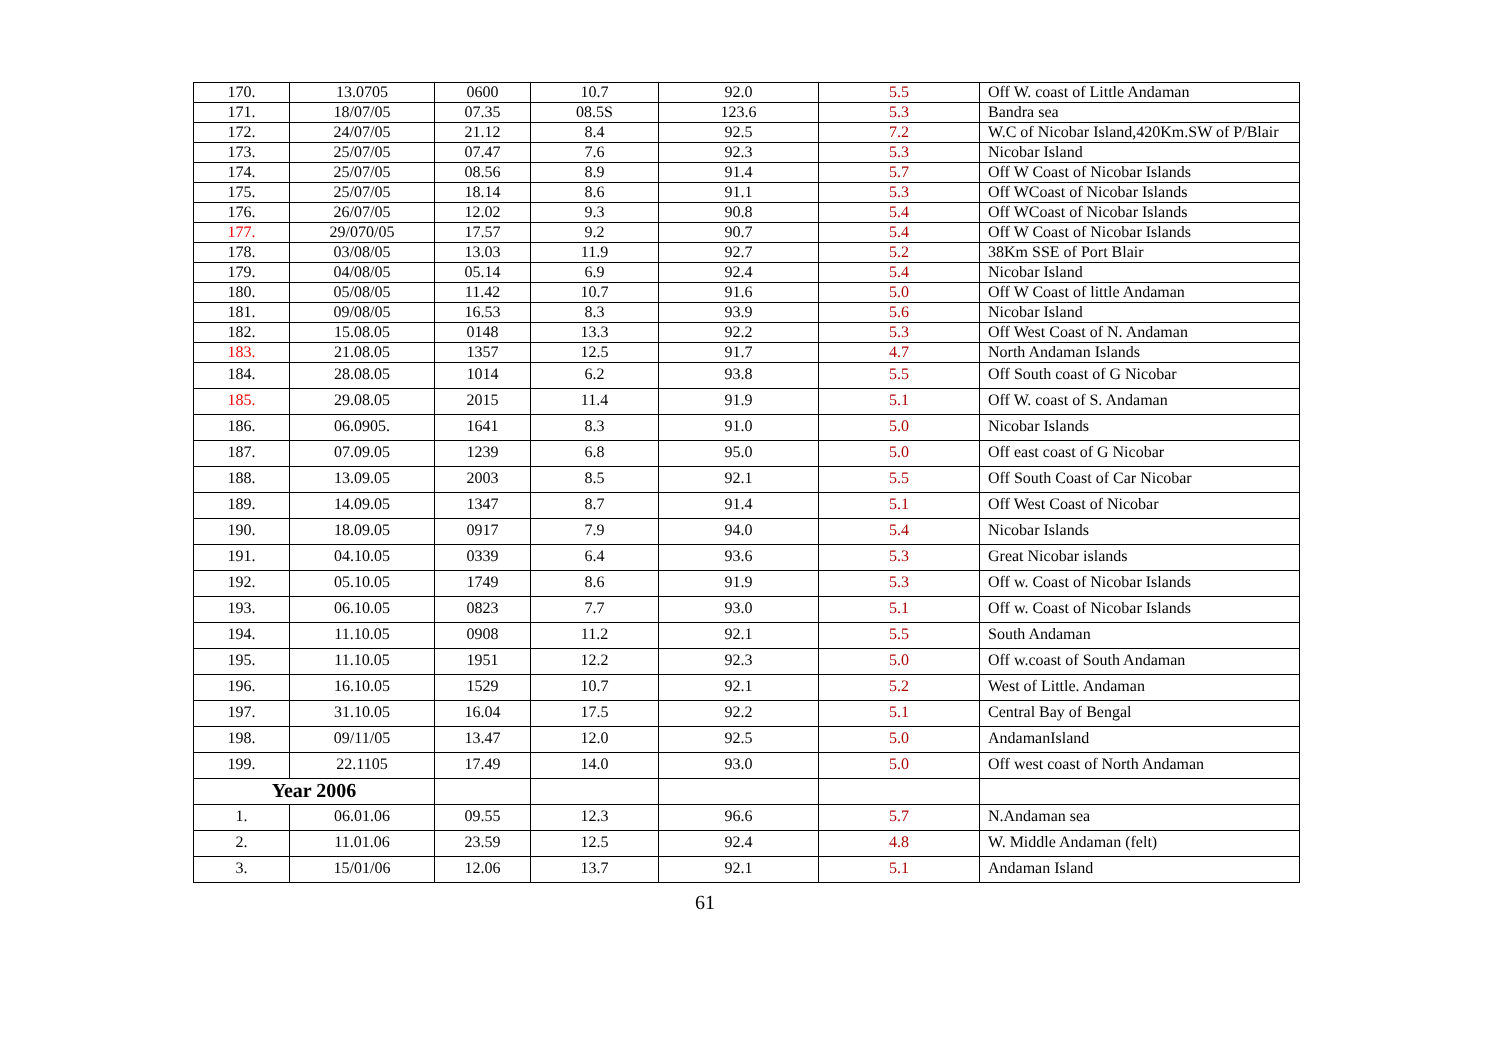| 170. | 13.0705 | 0600 | 10.7 | 92.0 | 5.5 | Off W. coast of Little Andaman |
| 171. | 18/07/05 | 07.35 | 08.5S | 123.6 | 5.3 | Bandra sea |
| 172. | 24/07/05 | 21.12 | 8.4 | 92.5 | 7.2 | W.C of Nicobar Island,420Km.SW of P/Blair |
| 173. | 25/07/05 | 07.47 | 7.6 | 92.3 | 5.3 | Nicobar Island |
| 174. | 25/07/05 | 08.56 | 8.9 | 91.4 | 5.7 | Off W Coast of Nicobar Islands |
| 175. | 25/07/05 | 18.14 | 8.6 | 91.1 | 5.3 | Off WCoast of Nicobar Islands |
| 176. | 26/07/05 | 12.02 | 9.3 | 90.8 | 5.4 | Off WCoast of Nicobar Islands |
| 177. | 29/070/05 | 17.57 | 9.2 | 90.7 | 5.4 | Off W Coast of Nicobar Islands |
| 178. | 03/08/05 | 13.03 | 11.9 | 92.7 | 5.2 | 38Km SSE of Port Blair |
| 179. | 04/08/05 | 05.14 | 6.9 | 92.4 | 5.4 | Nicobar Island |
| 180. | 05/08/05 | 11.42 | 10.7 | 91.6 | 5.0 | Off W Coast of little Andaman |
| 181. | 09/08/05 | 16.53 | 8.3 | 93.9 | 5.6 | Nicobar Island |
| 182. | 15.08.05 | 0148 | 13.3 | 92.2 | 5.3 | Off West Coast of N. Andaman |
| 183. | 21.08.05 | 1357 | 12.5 | 91.7 | 4.7 | North Andaman Islands |
| 184. | 28.08.05 | 1014 | 6.2 | 93.8 | 5.5 | Off South coast of G Nicobar |
| 185. | 29.08.05 | 2015 | 11.4 | 91.9 | 5.1 | Off W. coast of S. Andaman |
| 186. | 06.0905. | 1641 | 8.3 | 91.0 | 5.0 | Nicobar Islands |
| 187. | 07.09.05 | 1239 | 6.8 | 95.0 | 5.0 | Off east coast of G Nicobar |
| 188. | 13.09.05 | 2003 | 8.5 | 92.1 | 5.5 | Off South Coast of Car Nicobar |
| 189. | 14.09.05 | 1347 | 8.7 | 91.4 | 5.1 | Off West Coast of Nicobar |
| 190. | 18.09.05 | 0917 | 7.9 | 94.0 | 5.4 | Nicobar Islands |
| 191. | 04.10.05 | 0339 | 6.4 | 93.6 | 5.3 | Great Nicobar islands |
| 192. | 05.10.05 | 1749 | 8.6 | 91.9 | 5.3 | Off w. Coast of Nicobar Islands |
| 193. | 06.10.05 | 0823 | 7.7 | 93.0 | 5.1 | Off w. Coast of Nicobar Islands |
| 194. | 11.10.05 | 0908 | 11.2 | 92.1 | 5.5 | South Andaman |
| 195. | 11.10.05 | 1951 | 12.2 | 92.3 | 5.0 | Off w.coast of South Andaman |
| 196. | 16.10.05 | 1529 | 10.7 | 92.1 | 5.2 | West of Little. Andaman |
| 197. | 31.10.05 | 16.04 | 17.5 | 92.2 | 5.1 | Central Bay of Bengal |
| 198. | 09/11/05 | 13.47 | 12.0 | 92.5 | 5.0 | AndamanIsland |
| 199. | 22.1105 | 17.49 | 14.0 | 93.0 | 5.0 | Off west coast of North Andaman |
| Year 2006 | | | | | | |
| 1. | 06.01.06 | 09.55 | 12.3 | 96.6 | 5.7 | N.Andaman sea |
| 2. | 11.01.06 | 23.59 | 12.5 | 92.4 | 4.8 | W. Middle Andaman (felt) |
| 3. | 15/01/06 | 12.06 | 13.7 | 92.1 | 5.1 | Andaman Island |
61